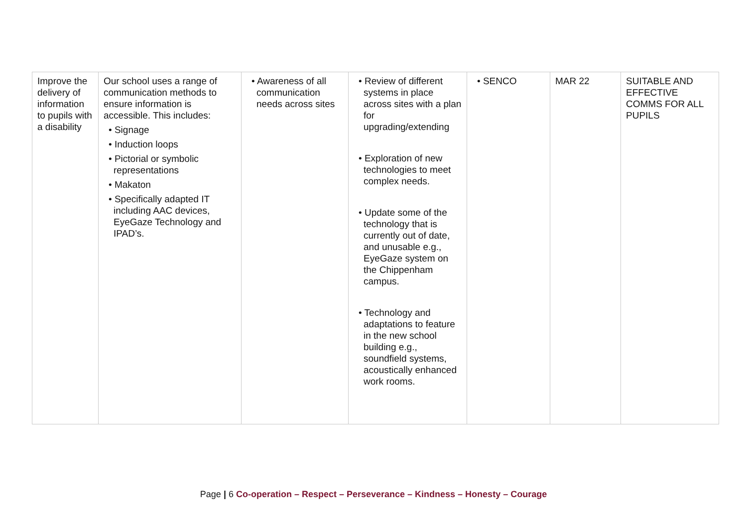| Improve the delivery of information to pupils with a disability | Our school uses a range of communication methods to ensure information is accessible. This includes: • Signage • Induction loops • Pictorial or symbolic representations • Makaton • Specifically adapted IT including AAC devices, EyeGaze Technology and IPAD’s. | • Awareness of all communication needs across sites | • Review of different systems in place across sites with a plan for upgrading/extending • Exploration of new technologies to meet complex needs. • Update some of the technology that is currently out of date, and unusable e.g., EyeGaze system on the Chippenham campus. • Technology and adaptations to feature in the new school building e.g., soundfield systems, acoustically enhanced work rooms. | • SENCO | MAR 22 | SUITABLE AND EFFECTIVE COMMS FOR ALL PUPILS |
Page | 6 Co-operation – Respect – Perseverance – Kindness – Honesty – Courage